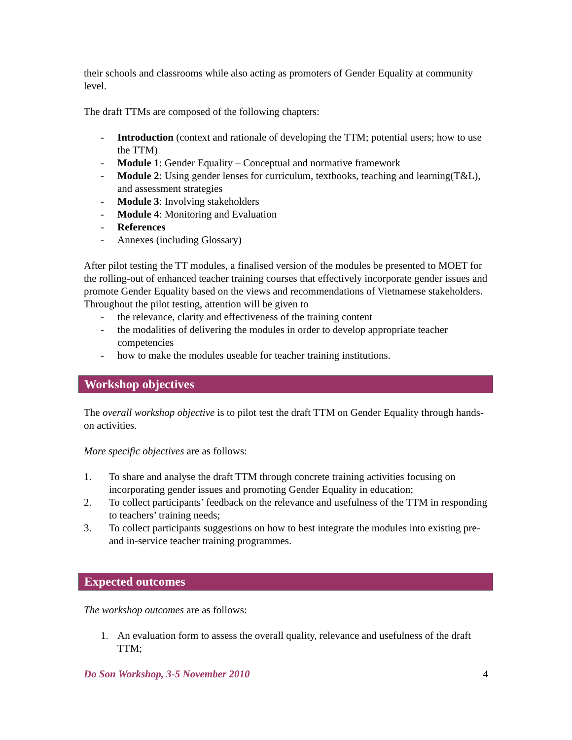their schools and classrooms while also acting as promoters of Gender Equality at community level.
The draft TTMs are composed of the following chapters:
- Introduction (context and rationale of developing the TTM; potential users; how to use the TTM)
- Module 1: Gender Equality – Conceptual and normative framework
- Module 2: Using gender lenses for curriculum, textbooks, teaching and learning(T&L), and assessment strategies
- Module 3: Involving stakeholders
- Module 4: Monitoring and Evaluation
- References
- Annexes (including Glossary)
After pilot testing the TT modules, a finalised version of the modules be presented to MOET for the rolling-out of enhanced teacher training courses that effectively incorporate gender issues and promote Gender Equality based on the views and recommendations of Vietnamese stakeholders. Throughout the pilot testing, attention will be given to
- the relevance, clarity and effectiveness of the training content
- the modalities of delivering the modules in order to develop appropriate teacher competencies
- how to make the modules useable for teacher training institutions.
Workshop objectives
The overall workshop objective is to pilot test the draft TTM on Gender Equality through hands-on activities.
More specific objectives are as follows:
1. To share and analyse the draft TTM through concrete training activities focusing on incorporating gender issues and promoting Gender Equality in education;
2. To collect participants’ feedback on the relevance and usefulness of the TTM in responding to teachers’ training needs;
3. To collect participants suggestions on how to best integrate the modules into existing pre- and in-service teacher training programmes.
Expected outcomes
The workshop outcomes are as follows:
1. An evaluation form to assess the overall quality, relevance and usefulness of the draft TTM;
Do Son Workshop, 3-5 November 2010 4